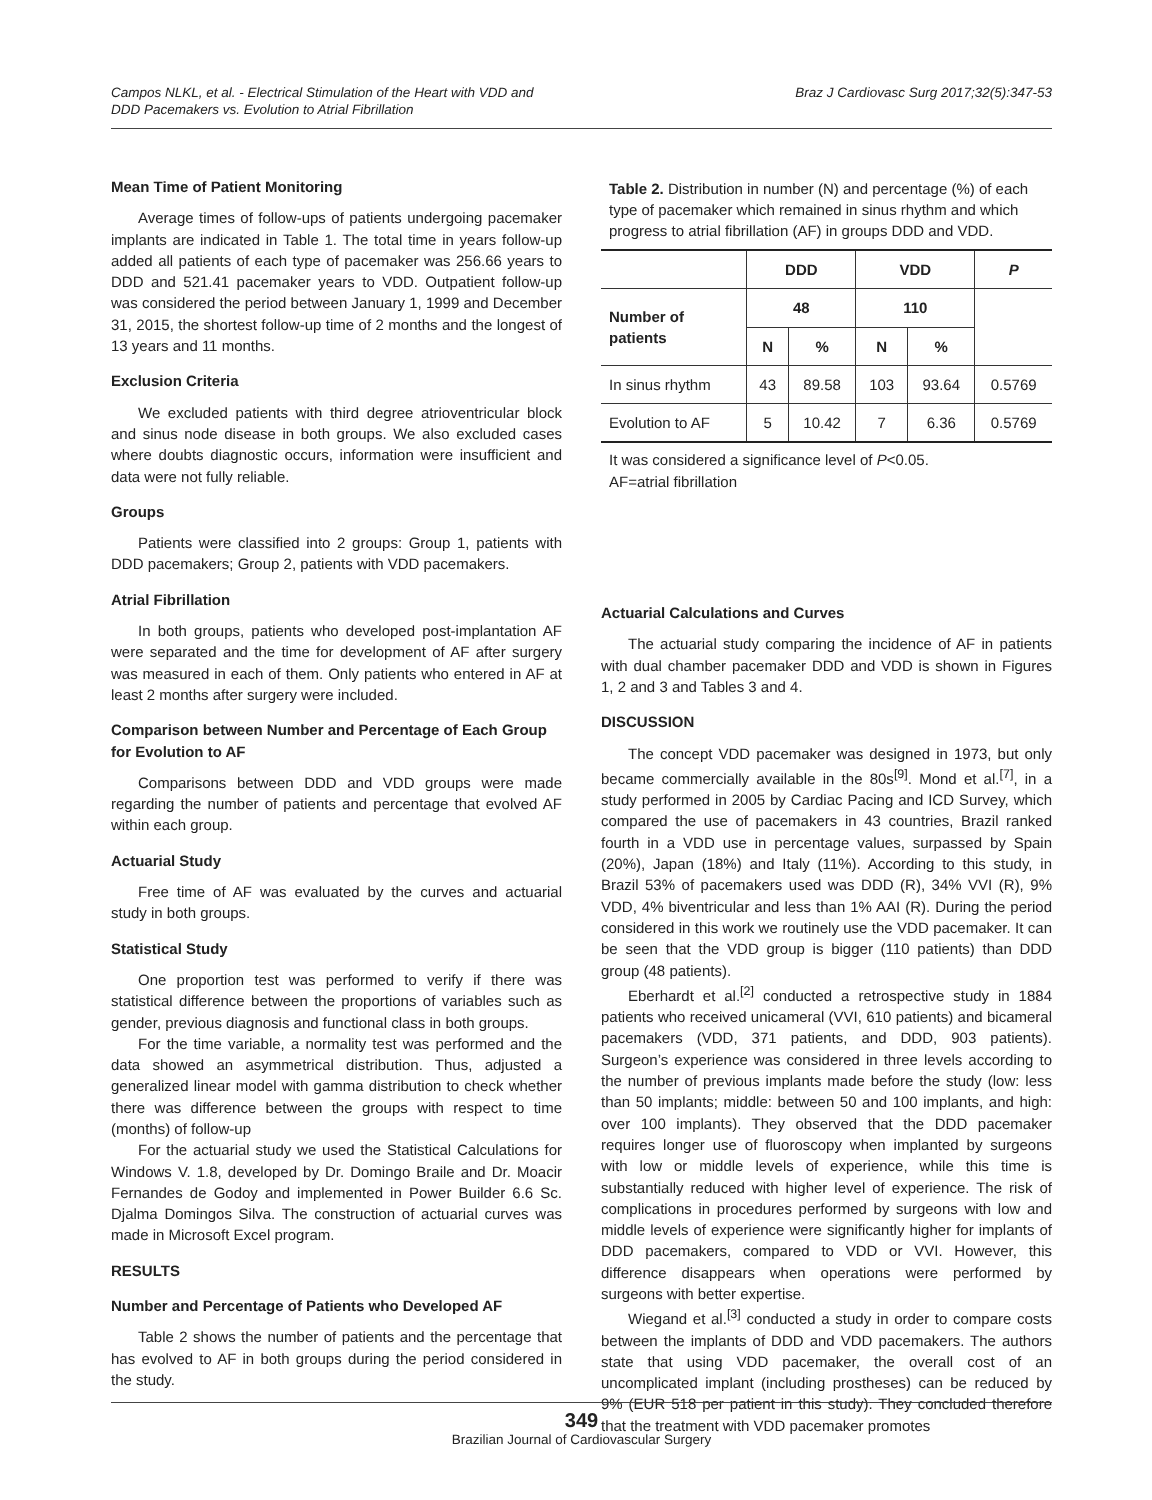Campos NLKL, et al. - Electrical Stimulation of the Heart with VDD and
DDD Pacemakers vs. Evolution to Atrial Fibrillation
Braz J Cardiovasc Surg 2017;32(5):347-53
Mean Time of Patient Monitoring
Average times of follow-ups of patients undergoing pacemaker implants are indicated in Table 1. The total time in years follow-up added all patients of each type of pacemaker was 256.66 years to DDD and 521.41 pacemaker years to VDD. Outpatient follow-up was considered the period between January 1, 1999 and December 31, 2015, the shortest follow-up time of 2 months and the longest of 13 years and 11 months.
Exclusion Criteria
We excluded patients with third degree atrioventricular block and sinus node disease in both groups. We also excluded cases where doubts diagnostic occurs, information were insufficient and data were not fully reliable.
Groups
Patients were classified into 2 groups: Group 1, patients with DDD pacemakers; Group 2, patients with VDD pacemakers.
Atrial Fibrillation
In both groups, patients who developed post-implantation AF were separated and the time for development of AF after surgery was measured in each of them. Only patients who entered in AF at least 2 months after surgery were included.
Comparison between Number and Percentage of Each Group for Evolution to AF
Comparisons between DDD and VDD groups were made regarding the number of patients and percentage that evolved AF within each group.
Actuarial Study
Free time of AF was evaluated by the curves and actuarial study in both groups.
Statistical Study
One proportion test was performed to verify if there was statistical difference between the proportions of variables such as gender, previous diagnosis and functional class in both groups.
For the time variable, a normality test was performed and the data showed an asymmetrical distribution. Thus, adjusted a generalized linear model with gamma distribution to check whether there was difference between the groups with respect to time (months) of follow-up
For the actuarial study we used the Statistical Calculations for Windows V. 1.8, developed by Dr. Domingo Braile and Dr. Moacir Fernandes de Godoy and implemented in Power Builder 6.6 Sc. Djalma Domingos Silva. The construction of actuarial curves was made in Microsoft Excel program.
RESULTS
Number and Percentage of Patients who Developed AF
Table 2 shows the number of patients and the percentage that has evolved to AF in both groups during the period considered in the study.
Table 2. Distribution in number (N) and percentage (%) of each type of pacemaker which remained in sinus rhythm and which progress to atrial fibrillation (AF) in groups DDD and VDD.
| | DDD | | VDD | | P |
| --- | --- | --- | --- | --- | --- |
| Number of patients | 48 | | 110 | | |
| | N | % | N | % | |
| In sinus rhythm | 43 | 89.58 | 103 | 93.64 | 0.5769 |
| Evolution to AF | 5 | 10.42 | 7 | 6.36 | 0.5769 |
It was considered a significance level of P<0.05.
AF=atrial fibrillation
Actuarial Calculations and Curves
The actuarial study comparing the incidence of AF in patients with dual chamber pacemaker DDD and VDD is shown in Figures 1, 2 and 3 and Tables 3 and 4.
DISCUSSION
The concept VDD pacemaker was designed in 1973, but only became commercially available in the 80s<sup>[9]</sup>. Mond et al.<sup>[7]</sup>, in a study performed in 2005 by Cardiac Pacing and ICD Survey, which compared the use of pacemakers in 43 countries, Brazil ranked fourth in a VDD use in percentage values, surpassed by Spain (20%), Japan (18%) and Italy (11%). According to this study, in Brazil 53% of pacemakers used was DDD (R), 34% VVI (R), 9% VDD, 4% biventricular and less than 1% AAI (R). During the period considered in this work we routinely use the VDD pacemaker. It can be seen that the VDD group is bigger (110 patients) than DDD group (48 patients).
Eberhardt et al.<sup>[2]</sup> conducted a retrospective study in 1884 patients who received unicameral (VVI, 610 patients) and bicameral pacemakers (VDD, 371 patients, and DDD, 903 patients). Surgeon’s experience was considered in three levels according to the number of previous implants made before the study (low: less than 50 implants; middle: between 50 and 100 implants, and high: over 100 implants). They observed that the DDD pacemaker requires longer use of fluoroscopy when implanted by surgeons with low or middle levels of experience, while this time is substantially reduced with higher level of experience. The risk of complications in procedures performed by surgeons with low and middle levels of experience were significantly higher for implants of DDD pacemakers, compared to VDD or VVI. However, this difference disappears when operations were performed by surgeons with better expertise.
Wiegand et al.<sup>[3]</sup> conducted a study in order to compare costs between the implants of DDD and VDD pacemakers. The authors state that using VDD pacemaker, the overall cost of an uncomplicated implant (including prostheses) can be reduced by 9% (EUR 518 per patient in this study). They concluded therefore that the treatment with VDD pacemaker promotes
349
Brazilian Journal of Cardiovascular Surgery